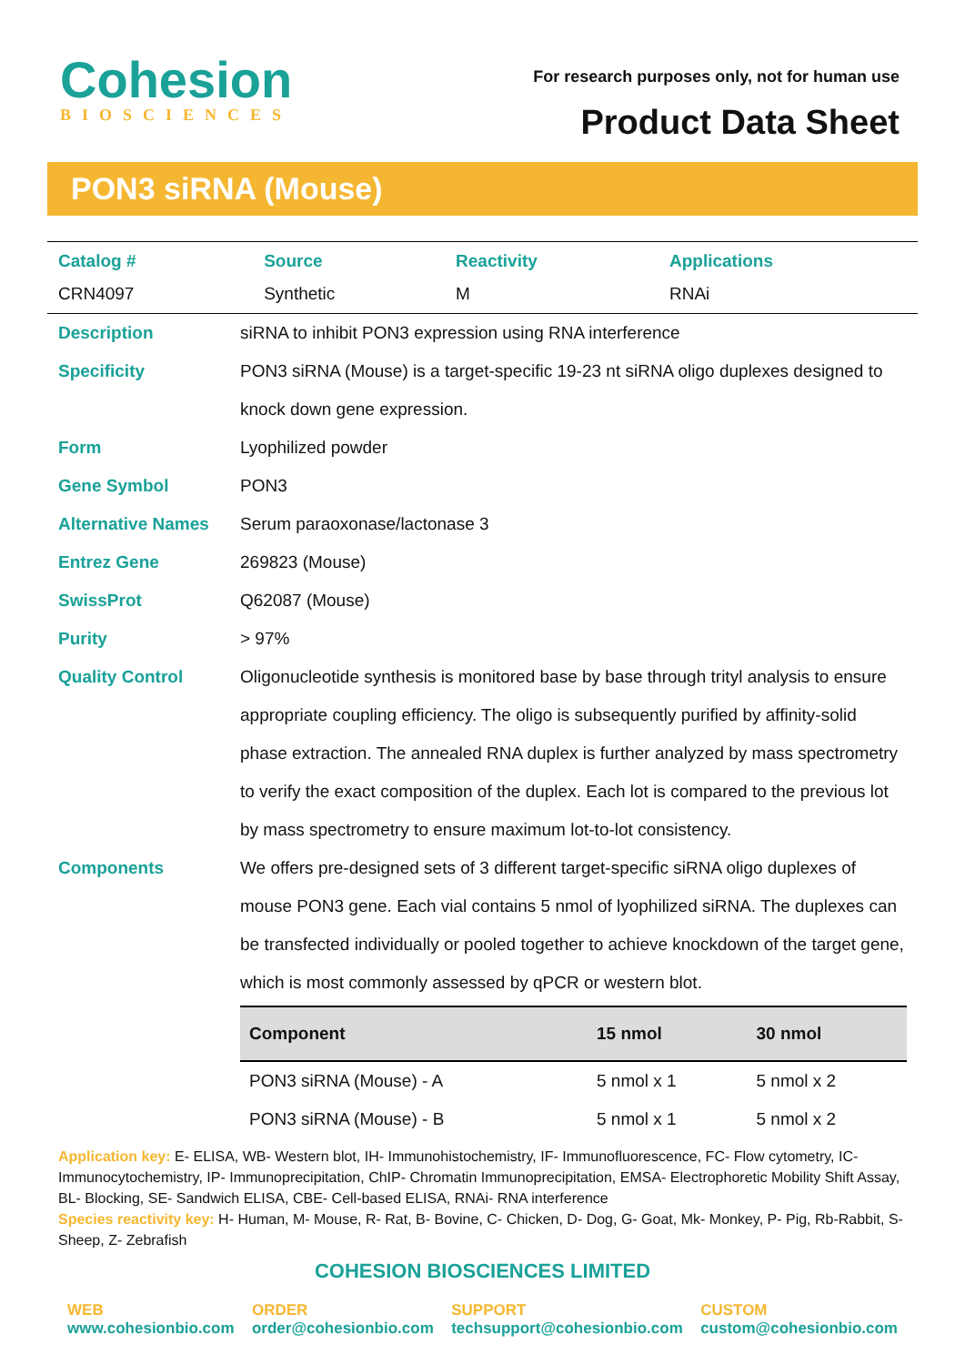Cohesion
BIOSCIENCES
For research purposes only, not for human use
Product Data Sheet
PON3 siRNA (Mouse)
| Catalog # | Source | Reactivity | Applications |
| --- | --- | --- | --- |
| CRN4097 | Synthetic | M | RNAi |
| Description | siRNA to inhibit PON3 expression using RNA interference |
| Specificity | PON3 siRNA (Mouse) is a target-specific 19-23 nt siRNA oligo duplexes designed to knock down gene expression. |
| Form | Lyophilized powder |
| Gene Symbol | PON3 |
| Alternative Names | Serum paraoxonase/lactonase 3 |
| Entrez Gene | 269823 (Mouse) |
| SwissProt | Q62087 (Mouse) |
| Purity | > 97% |
| Quality Control | Oligonucleotide synthesis is monitored base by base through trityl analysis to ensure appropriate coupling efficiency. The oligo is subsequently purified by affinity-solid phase extraction. The annealed RNA duplex is further analyzed by mass spectrometry to verify the exact composition of the duplex. Each lot is compared to the previous lot by mass spectrometry to ensure maximum lot-to-lot consistency. |
| Components | We offers pre-designed sets of 3 different target-specific siRNA oligo duplexes of mouse PON3 gene. Each vial contains 5 nmol of lyophilized siRNA. The duplexes can be transfected individually or pooled together to achieve knockdown of the target gene, which is most commonly assessed by qPCR or western blot. / Component / 15 nmol / 30 nmol / / --- / --- / --- / / PON3 siRNA (Mouse) - A / 5 nmol x 1 / 5 nmol x 2 / / PON3 siRNA (Mouse) - B / 5 nmol x 1 / 5 nmol x 2 / |
Application key: E- ELISA, WB- Western blot, IH- Immunohistochemistry, IF- Immunofluorescence, FC- Flow cytometry, IC-Immunocytochemistry, IP- Immunoprecipitation, ChIP- Chromatin Immunoprecipitation, EMSA- Electrophoretic Mobility Shift Assay, BL- Blocking, SE- Sandwich ELISA, CBE- Cell-based ELISA, RNAi- RNA interference
Species reactivity key: H- Human, M- Mouse, R- Rat, B- Bovine, C- Chicken, D- Dog, G- Goat, Mk- Monkey, P- Pig, Rb-Rabbit, S- Sheep, Z- Zebrafish
COHESION BIOSCIENCES LIMITED
WEB
www.cohesionbio.com
ORDER
order@cohesionbio.com
SUPPORT
techsupport@cohesionbio.com
CUSTOM
custom@cohesionbio.com